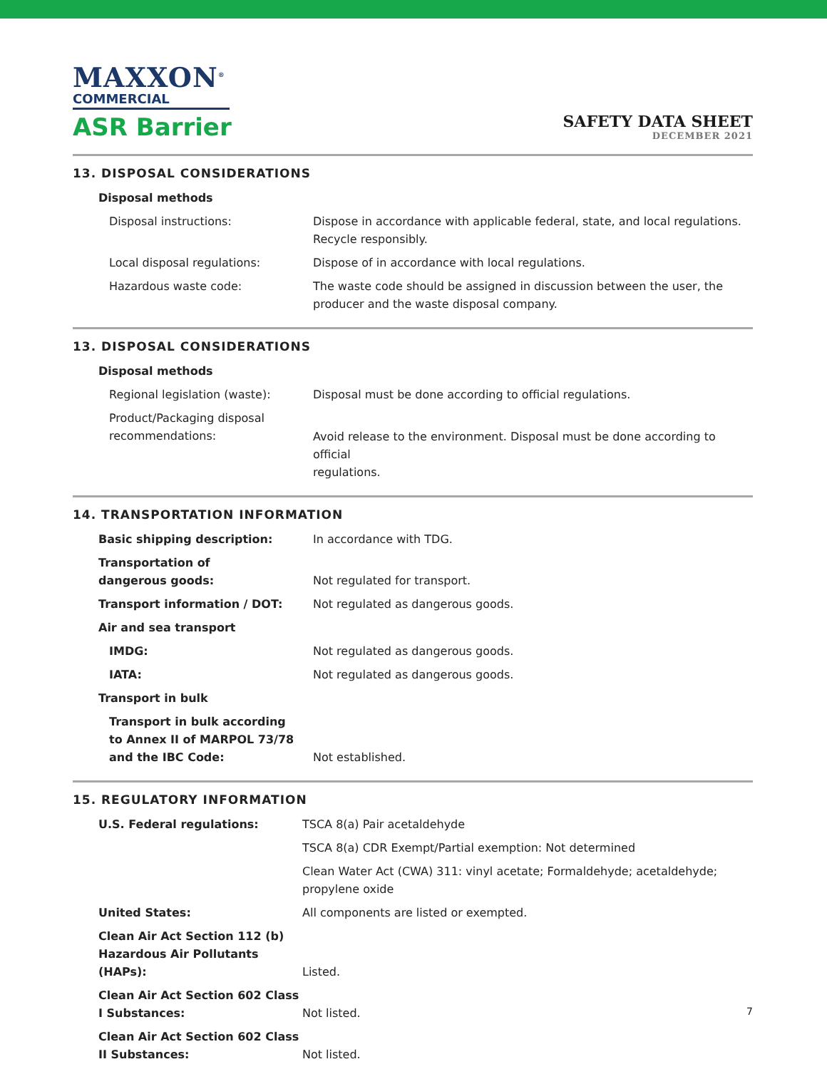MAXXON<sup>®</sup>
COMMERCIAL
ASR Barrier
SAFETY DATA SHEET
DECEMBER 2021
13. DISPOSAL CONSIDERATIONS
| Disposal methods | |
| Disposal instructions: | Dispose in accordance with applicable federal, state, and local regulations. Recycle responsibly. |
| Local disposal regulations: | Dispose of in accordance with local regulations. |
| Hazardous waste code: | The waste code should be assigned in discussion between the user, the producer and the waste disposal company. |
13. DISPOSAL CONSIDERATIONS
| Disposal methods | |
| Regional legislation (waste): | Disposal must be done according to official regulations. |
| Product/Packaging disposal recommendations: | Avoid release to the environment. Disposal must be done according to official regulations. |
14. TRANSPORTATION INFORMATION
| Basic shipping description: | In accordance with TDG. |
| Transportation of dangerous goods: | Not regulated for transport. |
| Transport information / DOT: | Not regulated as dangerous goods. |
| Air and sea transport | |
| IMDG: | Not regulated as dangerous goods. |
| IATA: | Not regulated as dangerous goods. |
| Transport in bulk | |
| Transport in bulk according to Annex II of MARPOL 73/78 and the IBC Code: | Not established. |
15. REGULATORY INFORMATION
| U.S. Federal regulations: | TSCA 8(a) Pair acetaldehyde |
| | TSCA 8(a) CDR Exempt/Partial exemption: Not determined |
| | Clean Water Act (CWA) 311: vinyl acetate; Formaldehyde; acetaldehyde; propylene oxide |
| United States: | All components are listed or exempted. |
| Clean Air Act Section 112 (b) Hazardous Air Pollutants (HAPs): | Listed. |
| Clean Air Act Section 602 Class I Substances: | Not listed. |
| Clean Air Act Section 602 Class II Substances: | Not listed. |
7